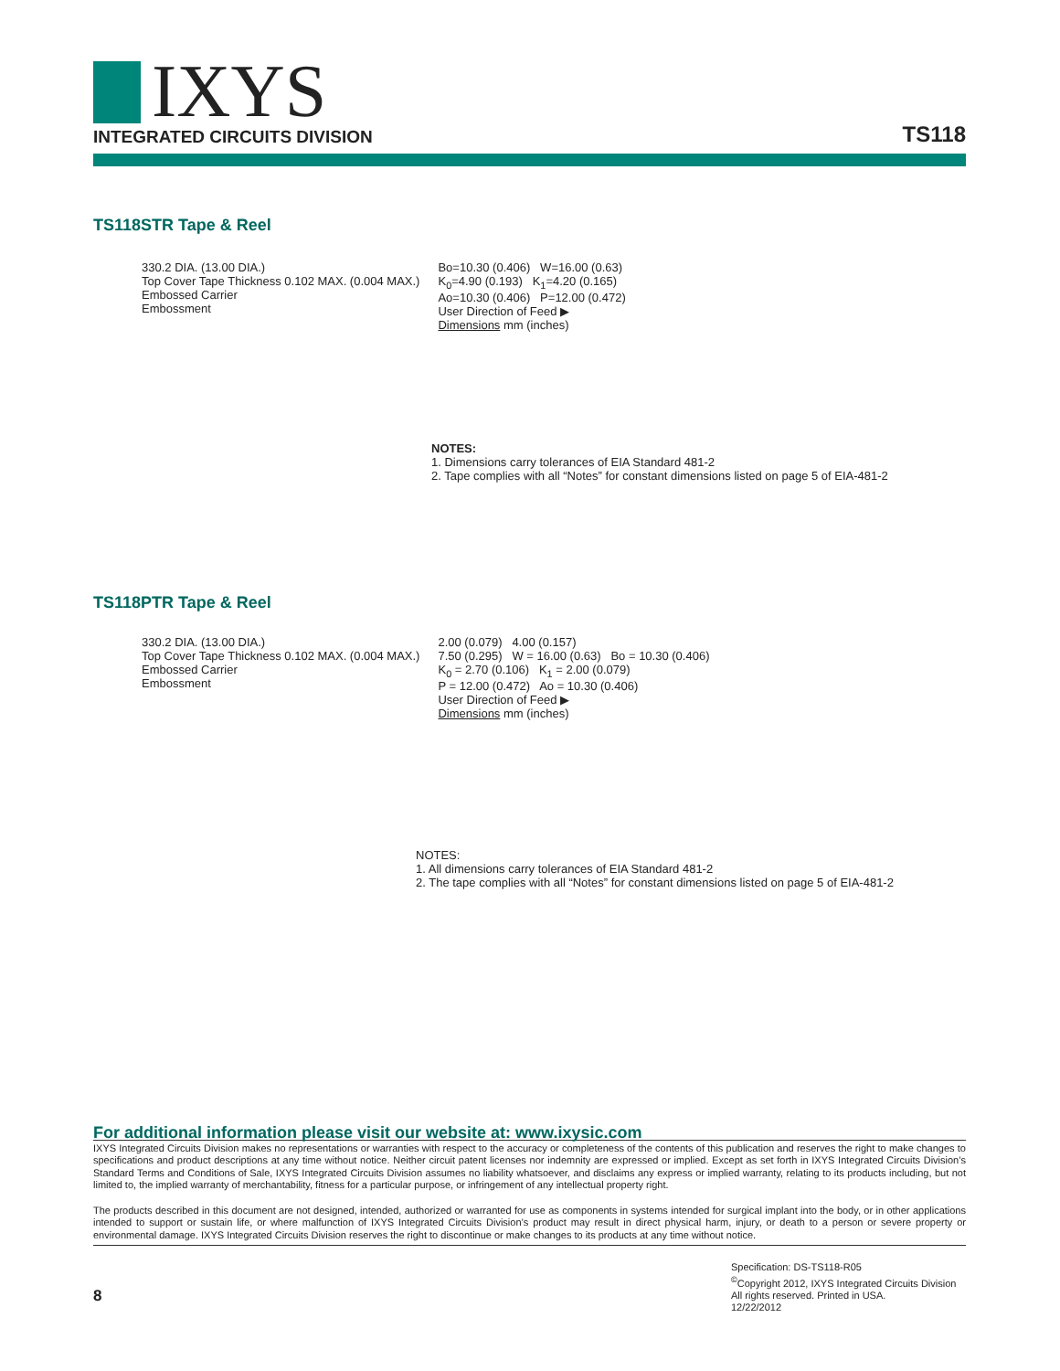IXYS
INTEGRATED CIRCUITS DIVISION
TS118
TS118STR Tape & Reel
330.2 DIA. (13.00 DIA.)
Top Cover Tape Thickness 0.102 MAX. (0.004 MAX.)
Embossed Carrier
Embossment
Bo=10.30 (0.406) W=16.00 (0.63)
K<sub>0</sub>=4.90 (0.193) K<sub>1</sub>=4.20 (0.165)
Ao=10.30 (0.406) P=12.00 (0.472)
User Direction of Feed ▶
Dimensions mm (inches)
NOTES:
1. Dimensions carry tolerances of EIA Standard 481-2
2. Tape complies with all “Notes” for constant dimensions listed on page 5 of EIA-481-2
TS118PTR Tape & Reel
330.2 DIA. (13.00 DIA.)
Top Cover Tape Thickness 0.102 MAX. (0.004 MAX.)
Embossed Carrier
Embossment
2.00 (0.079) 4.00 (0.157)
7.50 (0.295) W = 16.00 (0.63) Bo = 10.30 (0.406)
K<sub>0</sub> = 2.70 (0.106) K<sub>1</sub> = 2.00 (0.079)
P = 12.00 (0.472) Ao = 10.30 (0.406)
User Direction of Feed ▶
Dimensions mm (inches)
NOTES:
1. All dimensions carry tolerances of EIA Standard 481-2
2. The tape complies with all “Notes” for constant dimensions listed on page 5 of EIA-481-2
For additional information please visit our website at: www.ixysic.com
IXYS Integrated Circuits Division makes no representations or warranties with respect to the accuracy or completeness of the contents of this publication and reserves the right to make changes to specifications and product descriptions at any time without notice. Neither circuit patent licenses nor indemnity are expressed or implied. Except as set forth in IXYS Integrated Circuits Division’s Standard Terms and Conditions of Sale, IXYS Integrated Circuits Division assumes no liability whatsoever, and disclaims any express or implied warranty, relating to its products including, but not limited to, the implied warranty of merchantability, fitness for a particular purpose, or infringement of any intellectual property right.
The products described in this document are not designed, intended, authorized or warranted for use as components in systems intended for surgical implant into the body, or in other applications intended to support or sustain life, or where malfunction of IXYS Integrated Circuits Division’s product may result in direct physical harm, injury, or death to a person or severe property or environmental damage. IXYS Integrated Circuits Division reserves the right to discontinue or make changes to its products at any time without notice.
8
Specification: DS-TS118-R05
<sup>©</sup>Copyright 2012, IXYS Integrated Circuits Division
All rights reserved. Printed in USA.
12/22/2012